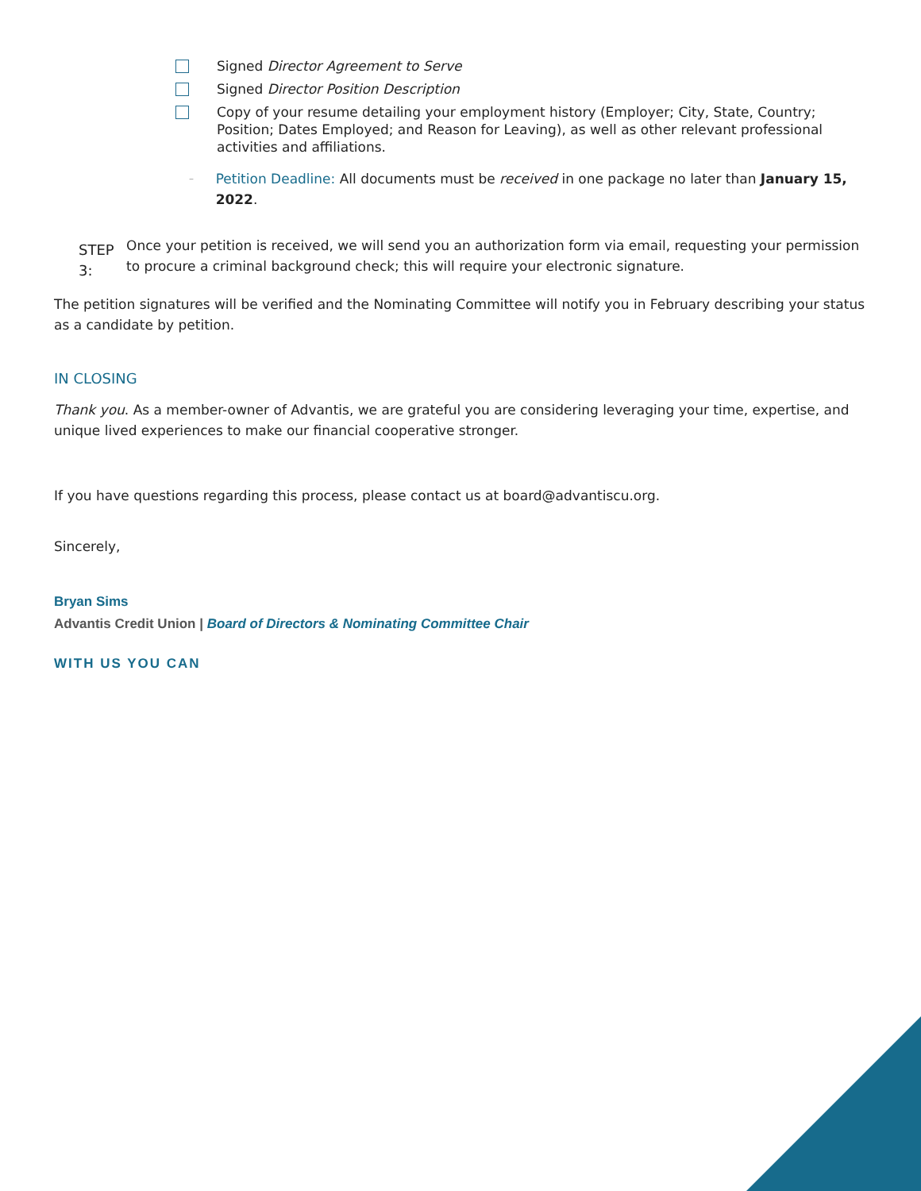Signed Director Agreement to Serve
Signed Director Position Description
Copy of your resume detailing your employment history (Employer; City, State, Country; Position; Dates Employed; and Reason for Leaving), as well as other relevant professional activities and affiliations.
–
Petition Deadline: All documents must be received in one package no later than January 15, 2022.
STEP 3:
Once your petition is received, we will send you an authorization form via email, requesting your permission to procure a criminal background check; this will require your electronic signature.
The petition signatures will be verified and the Nominating Committee will notify you in February describing your status as a candidate by petition.
IN CLOSING
Thank you. As a member-owner of Advantis, we are grateful you are considering leveraging your time, expertise, and unique lived experiences to make our financial cooperative stronger.
If you have questions regarding this process, please contact us at board@advantiscu.org.
Sincerely,
Bryan Sims
Advantis Credit Union | Board of Directors & Nominating Committee Chair
WITH US YOU CAN